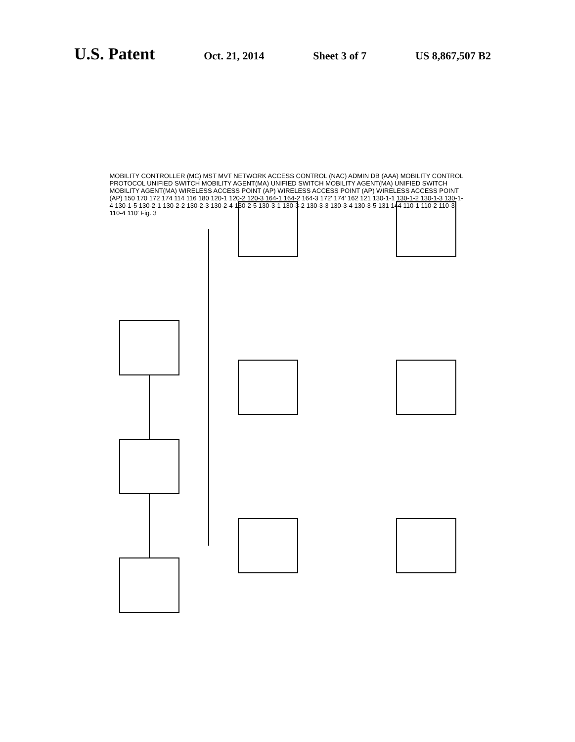U.S. Patent
Oct. 21, 2014 Sheet 3 of 7 US 8,867,507 B2
MOBILITY CONTROLLER (MC) MST MVT NETWORK ACCESS CONTROL (NAC) ADMIN DB (AAA) MOBILITY CONTROL PROTOCOL UNIFIED SWITCH MOBILITY AGENT(MA) UNIFIED SWITCH MOBILITY AGENT(MA) UNIFIED SWITCH MOBILITY AGENT(MA) WIRELESS ACCESS POINT (AP) WIRELESS ACCESS POINT (AP) WIRELESS ACCESS POINT (AP) 150 170 172 174 114 116 180 120-1 120-2 120-3 164-1 164-2 164-3 172' 174' 162 121 130-1-1 130-1-2 130-1-3 130-1-4 130-1-5 130-2-1 130-2-2 130-2-3 130-2-4 130-2-5 130-3-1 130-3-2 130-3-3 130-3-4 130-3-5 131 144 110-1 110-2 110-3 110-4 110' Fig. 3